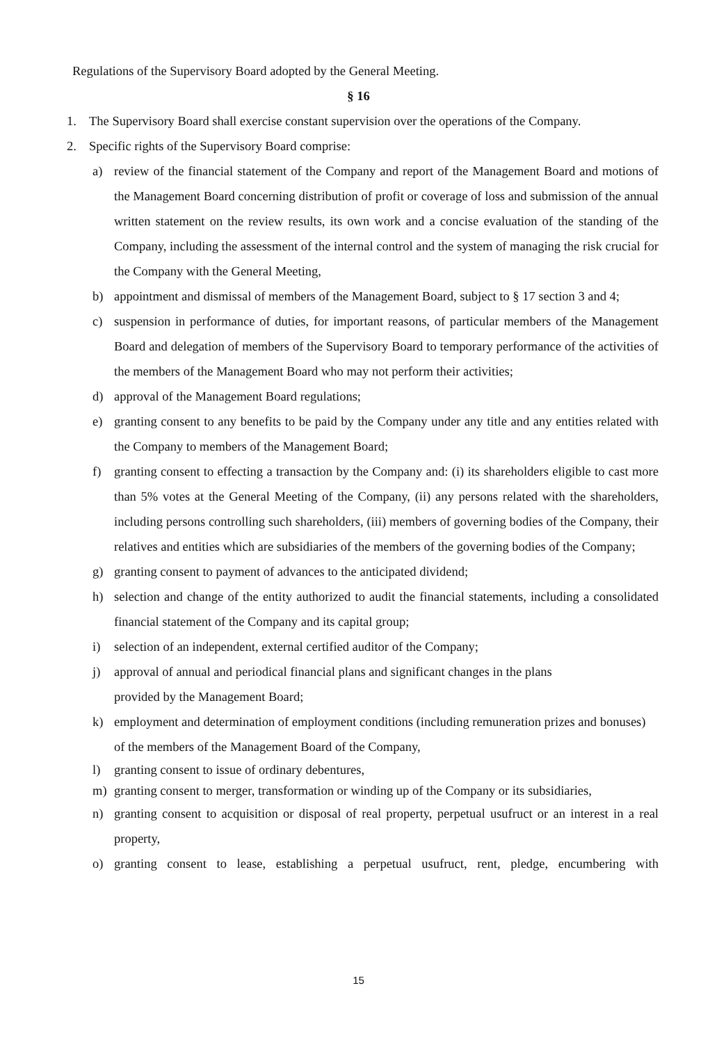Regulations of the Supervisory Board adopted by the General Meeting.
§ 16
1. The Supervisory Board shall exercise constant supervision over the operations of the Company.
2. Specific rights of the Supervisory Board comprise:
a) review of the financial statement of the Company and report of the Management Board and motions of the Management Board concerning distribution of profit or coverage of loss and submission of the annual written statement on the review results, its own work and a concise evaluation of the standing of the Company, including the assessment of the internal control and the system of managing the risk crucial for the Company with the General Meeting,
b) appointment and dismissal of members of the Management Board, subject to § 17 section 3 and 4;
c) suspension in performance of duties, for important reasons, of particular members of the Management Board and delegation of members of the Supervisory Board to temporary performance of the activities of the members of the Management Board who may not perform their activities;
d) approval of the Management Board regulations;
e) granting consent to any benefits to be paid by the Company under any title and any entities related with the Company to members of the Management Board;
f) granting consent to effecting a transaction by the Company and: (i) its shareholders eligible to cast more than 5% votes at the General Meeting of the Company, (ii) any persons related with the shareholders, including persons controlling such shareholders, (iii) members of governing bodies of the Company, their relatives and entities which are subsidiaries of the members of the governing bodies of the Company;
g) granting consent to payment of advances to the anticipated dividend;
h) selection and change of the entity authorized to audit the financial statements, including a consolidated financial statement of the Company and its capital group;
i) selection of an independent, external certified auditor of the Company;
j) approval of annual and periodical financial plans and significant changes in the plans
provided by the Management Board;
k) employment and determination of employment conditions (including remuneration prizes and bonuses) of the members of the Management Board of the Company,
l) granting consent to issue of ordinary debentures,
m) granting consent to merger, transformation or winding up of the Company or its subsidiaries,
n) granting consent to acquisition or disposal of real property, perpetual usufruct or an interest in a real property,
o) granting consent to lease, establishing a perpetual usufruct, rent, pledge, encumbering with
15